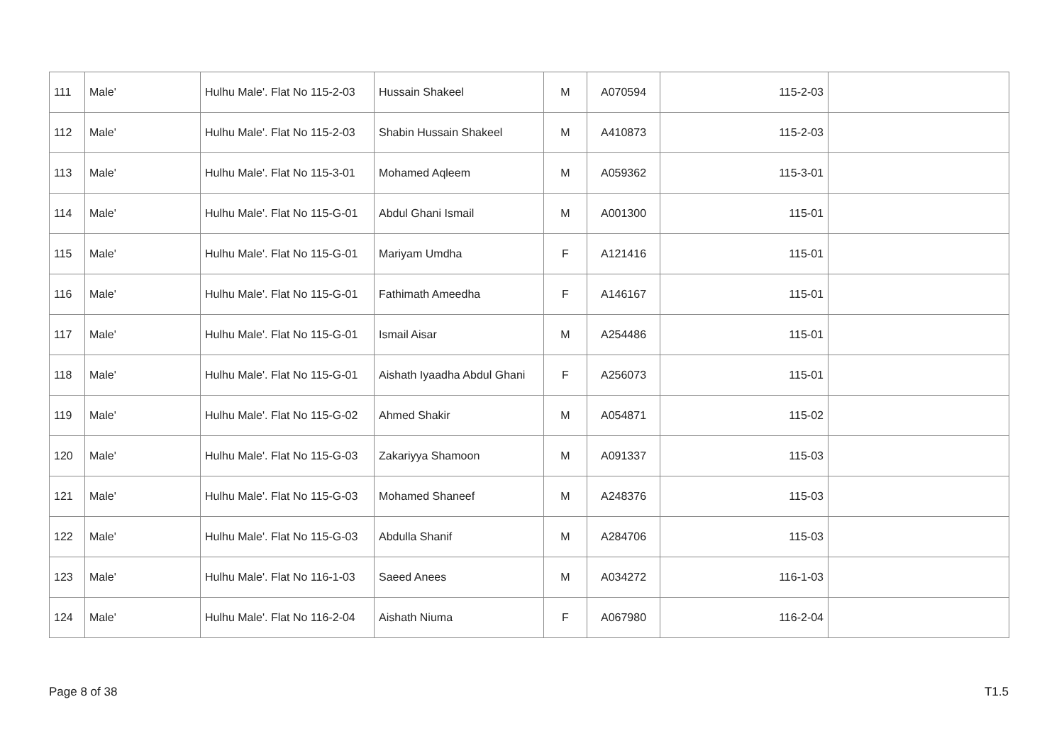| 111 | Male' | Hulhu Male'. Flat No 115-2-03 | Hussain Shakeel | M | A070594 | 115-2-03 | |
| 112 | Male' | Hulhu Male'. Flat No 115-2-03 | Shabin Hussain Shakeel | M | A410873 | 115-2-03 | |
| 113 | Male' | Hulhu Male'. Flat No 115-3-01 | Mohamed Aqleem | M | A059362 | 115-3-01 | |
| 114 | Male' | Hulhu Male'. Flat No 115-G-01 | Abdul Ghani Ismail | M | A001300 | 115-01 | |
| 115 | Male' | Hulhu Male'. Flat No 115-G-01 | Mariyam Umdha | F | A121416 | 115-01 | |
| 116 | Male' | Hulhu Male'. Flat No 115-G-01 | Fathimath Ameedha | F | A146167 | 115-01 | |
| 117 | Male' | Hulhu Male'. Flat No 115-G-01 | Ismail Aisar | M | A254486 | 115-01 | |
| 118 | Male' | Hulhu Male'. Flat No 115-G-01 | Aishath Iyaadha Abdul Ghani | F | A256073 | 115-01 | |
| 119 | Male' | Hulhu Male'. Flat No 115-G-02 | Ahmed Shakir | M | A054871 | 115-02 | |
| 120 | Male' | Hulhu Male'. Flat No 115-G-03 | Zakariyya Shamoon | M | A091337 | 115-03 | |
| 121 | Male' | Hulhu Male'. Flat No 115-G-03 | Mohamed Shaneef | M | A248376 | 115-03 | |
| 122 | Male' | Hulhu Male'. Flat No 115-G-03 | Abdulla Shanif | M | A284706 | 115-03 | |
| 123 | Male' | Hulhu Male'. Flat No 116-1-03 | Saeed Anees | M | A034272 | 116-1-03 | |
| 124 | Male' | Hulhu Male'. Flat No 116-2-04 | Aishath Niuma | F | A067980 | 116-2-04 | |
Page 8 of 38 T1.5